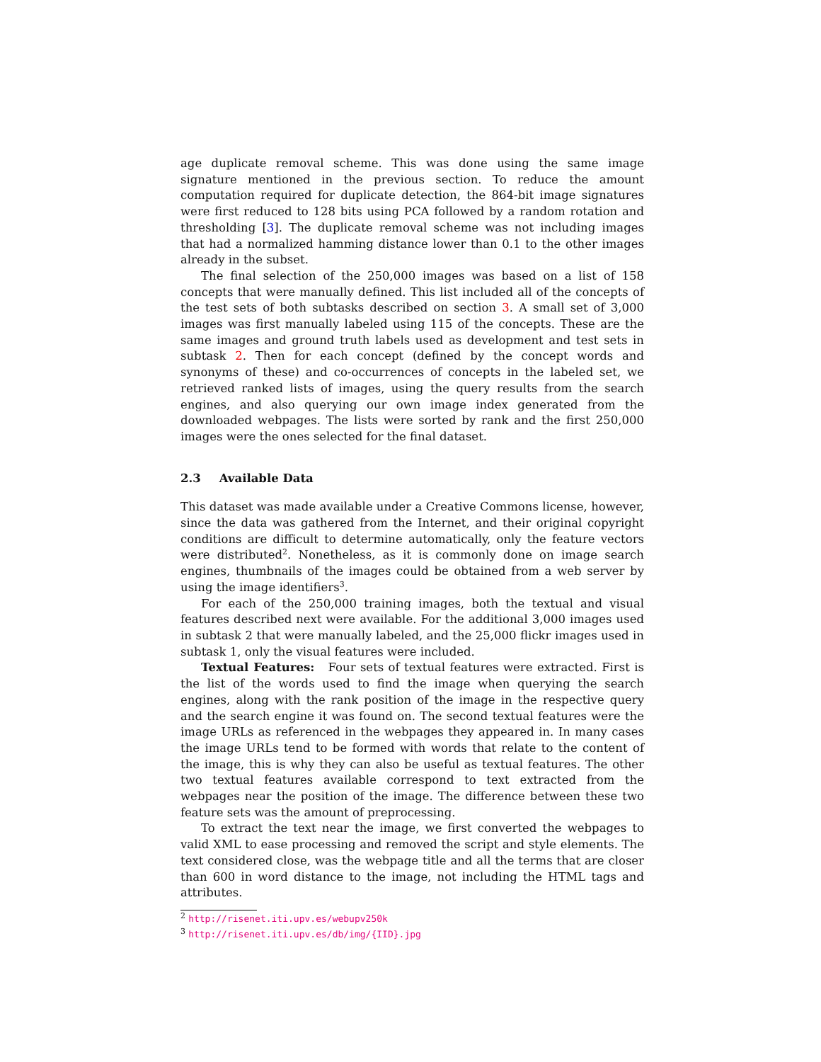age duplicate removal scheme. This was done using the same image signature mentioned in the previous section. To reduce the amount computation required for duplicate detection, the 864-bit image signatures were first reduced to 128 bits using PCA followed by a random rotation and thresholding [3]. The duplicate removal scheme was not including images that had a normalized hamming distance lower than 0.1 to the other images already in the subset.
The final selection of the 250,000 images was based on a list of 158 concepts that were manually defined. This list included all of the concepts of the test sets of both subtasks described on section 3. A small set of 3,000 images was first manually labeled using 115 of the concepts. These are the same images and ground truth labels used as development and test sets in subtask 2. Then for each concept (defined by the concept words and synonyms of these) and co-occurrences of concepts in the labeled set, we retrieved ranked lists of images, using the query results from the search engines, and also querying our own image index generated from the downloaded webpages. The lists were sorted by rank and the first 250,000 images were the ones selected for the final dataset.
2.3 Available Data
This dataset was made available under a Creative Commons license, however, since the data was gathered from the Internet, and their original copyright conditions are difficult to determine automatically, only the feature vectors were distributed<sup>2</sup>. Nonetheless, as it is commonly done on image search engines, thumbnails of the images could be obtained from a web server by using the image identifiers<sup>3</sup>.
For each of the 250,000 training images, both the textual and visual features described next were available. For the additional 3,000 images used in subtask 2 that were manually labeled, and the 25,000 flickr images used in subtask 1, only the visual features were included.
Textual Features: Four sets of textual features were extracted. First is the list of the words used to find the image when querying the search engines, along with the rank position of the image in the respective query and the search engine it was found on. The second textual features were the image URLs as referenced in the webpages they appeared in. In many cases the image URLs tend to be formed with words that relate to the content of the image, this is why they can also be useful as textual features. The other two textual features available correspond to text extracted from the webpages near the position of the image. The difference between these two feature sets was the amount of preprocessing.
To extract the text near the image, we first converted the webpages to valid XML to ease processing and removed the script and style elements. The text considered close, was the webpage title and all the terms that are closer than 600 in word distance to the image, not including the HTML tags and attributes.
<sup>2</sup> http://risenet.iti.upv.es/webupv250k
<sup>3</sup> http://risenet.iti.upv.es/db/img/{IID}.jpg